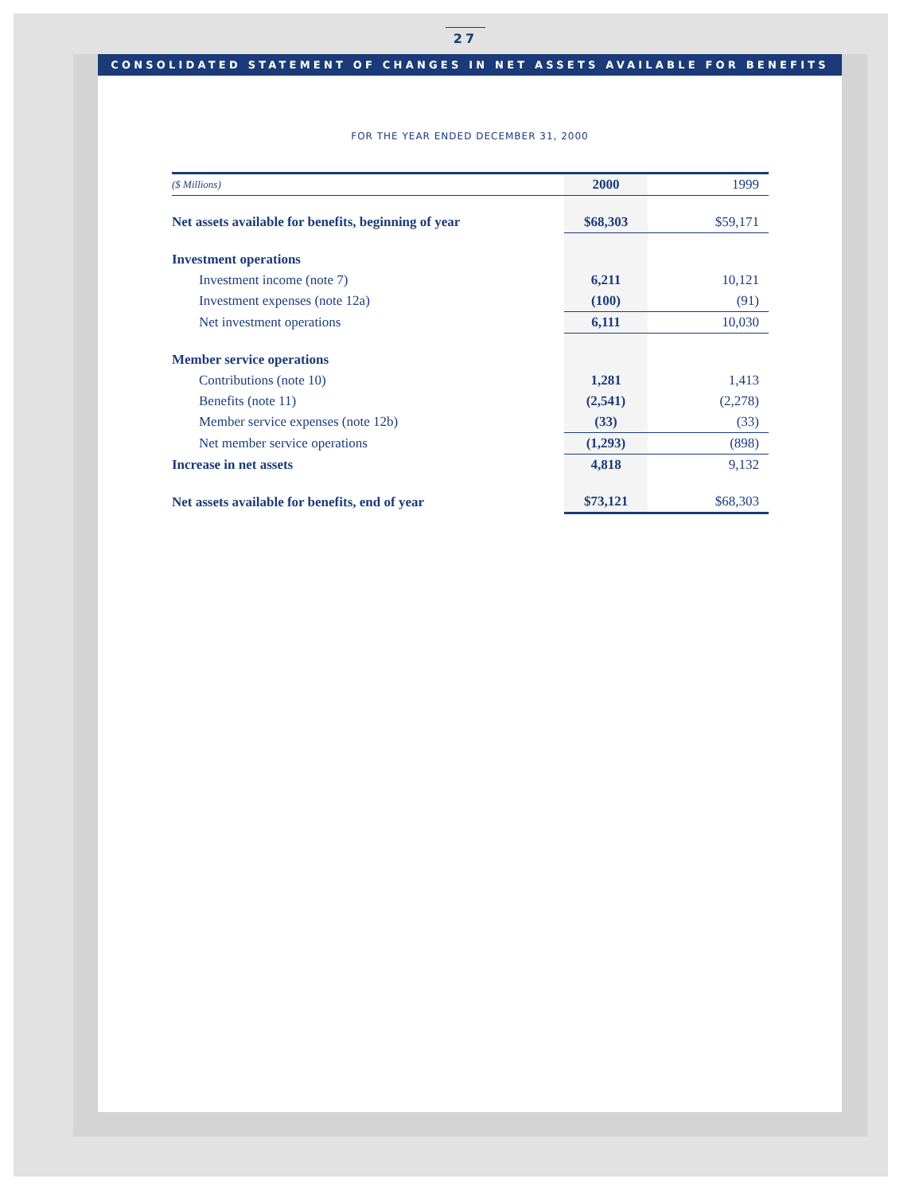27
CONSOLIDATED STATEMENT OF CHANGES IN NET ASSETS AVAILABLE FOR BENEFITS
FOR THE YEAR ENDED DECEMBER 31, 2000
| ($ Millions) | 2000 | 1999 |
| --- | --- | --- |
| Net assets available for benefits, beginning of year | $68,303 | $59,171 |
| Investment operations | | |
| Investment income (note 7) | 6,211 | 10,121 |
| Investment expenses (note 12a) | (100) | (91) |
| Net investment operations | 6,111 | 10,030 |
| Member service operations | | |
| Contributions (note 10) | 1,281 | 1,413 |
| Benefits (note 11) | (2,541) | (2,278) |
| Member service expenses (note 12b) | (33) | (33) |
| Net member service operations | (1,293) | (898) |
| Increase in net assets | 4,818 | 9,132 |
| Net assets available for benefits, end of year | $73,121 | $68,303 |